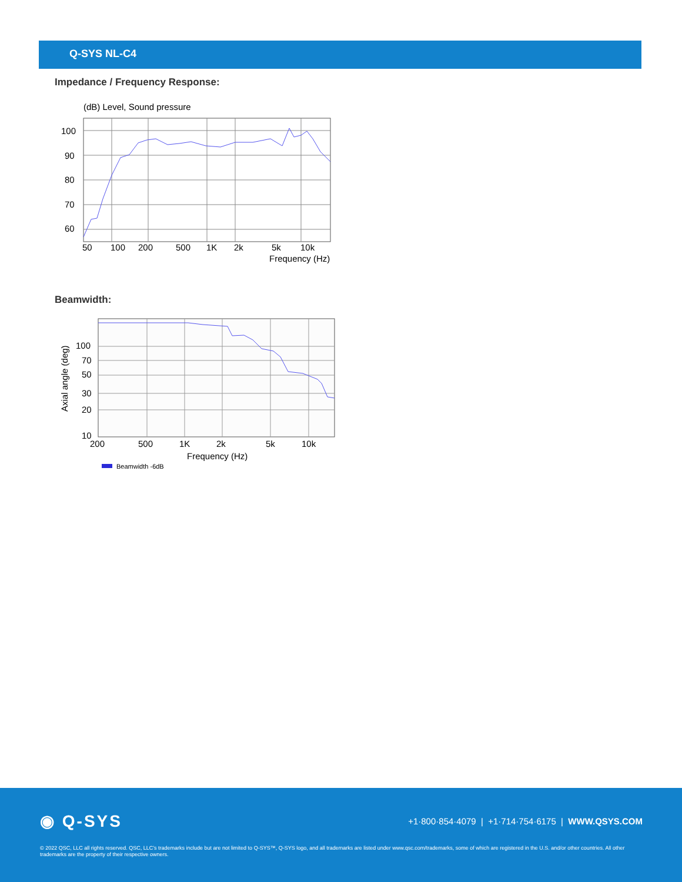Q-SYS NL-C4
Impedance / Frequency Response:
(dB) Level, Sound pressure
100
90
80
70
60
50
100
200
500
1K
2k
5k
10k
Frequency (Hz)
Beamwidth:
Axial angle (deg)
100
70
50
30
20
10
200
500
1K
2k
5k
10k
Frequency (Hz)
Beamwidth -6dB
◉ Q-SYS
+1·800·854·4079 | +1·714·754·6175 | WWW.QSYS.COM
© 2022 QSC, LLC all rights reserved. QSC, LLC’s trademarks include but are not limited to Q-SYS™, Q-SYS logo, and all trademarks are listed under www.qsc.com/trademarks, some of which are registered in the U.S. and/or other countries. All other trademarks are the property of their respective owners.